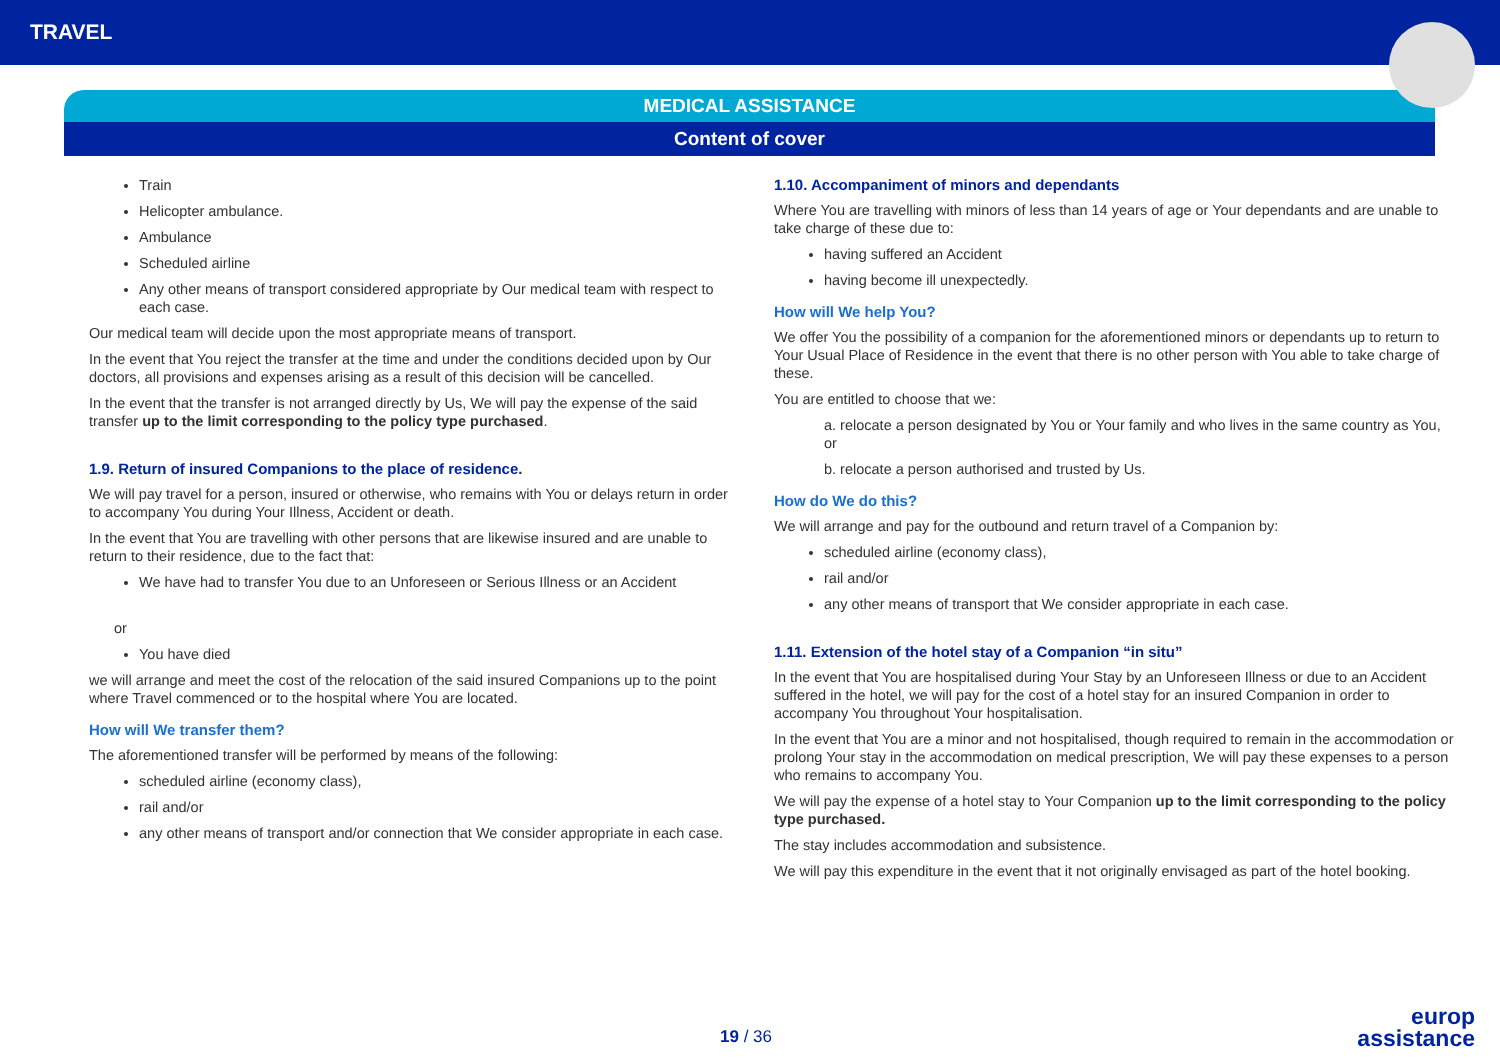TRAVEL
MEDICAL ASSISTANCE
Content of cover
Train
Helicopter ambulance.
Ambulance
Scheduled airline
Any other means of transport considered appropriate by Our medical team with respect to each case.
Our medical team will decide upon the most appropriate means of transport.
In the event that You reject the transfer at the time and under the conditions decided upon by Our doctors, all provisions and expenses arising as a result of this decision will be cancelled.
In the event that the transfer is not arranged directly by Us, We will pay the expense of the said transfer up to the limit corresponding to the policy type purchased.
1.9. Return of insured Companions to the place of residence.
We will pay travel for a person, insured or otherwise, who remains with You or delays return in order to accompany You during Your Illness, Accident or death.
In the event that You are travelling with other persons that are likewise insured and are unable to return to their residence, due to the fact that:
We have had to transfer You due to an Unforeseen or Serious Illness or an Accident
or
You have died
we will arrange and meet the cost of the relocation of the said insured Companions up to the point where Travel commenced or to the hospital where You are located.
How will We transfer them?
The aforementioned transfer will be performed by means of the following:
scheduled airline (economy class),
rail and/or
any other means of transport and/or connection that We consider appropriate in each case.
1.10. Accompaniment of minors and dependants
Where You are travelling with minors of less than 14 years of age or Your dependants and are unable to take charge of these due to:
having suffered an Accident
having become ill unexpectedly.
How will We help You?
We offer You the possibility of a companion for the aforementioned minors or dependants up to return to Your Usual Place of Residence in the event that there is no other person with You able to take charge of these.
You are entitled to choose that we:
a. relocate a person designated by You or Your family and who lives in the same country as You, or
b. relocate a person authorised and trusted by Us.
How do We do this?
We will arrange and pay for the outbound and return travel of a Companion by:
scheduled airline (economy class),
rail and/or
any other means of transport that We consider appropriate in each case.
1.11. Extension of the hotel stay of a Companion “in situ”
In the event that You are hospitalised during Your Stay by an Unforeseen Illness or due to an Accident suffered in the hotel, we will pay for the cost of a hotel stay for an insured Companion in order to accompany You throughout Your hospitalisation.
In the event that You are a minor and not hospitalised, though required to remain in the accommodation or prolong Your stay in the accommodation on medical prescription, We will pay these expenses to a person who remains to accompany You.
We will pay the expense of a hotel stay to Your Companion up to the limit corresponding to the policy type purchased.
The stay includes accommodation and subsistence.
We will pay this expenditure in the event that it not originally envisaged as part of the hotel booking.
19 / 36
europ
assistance